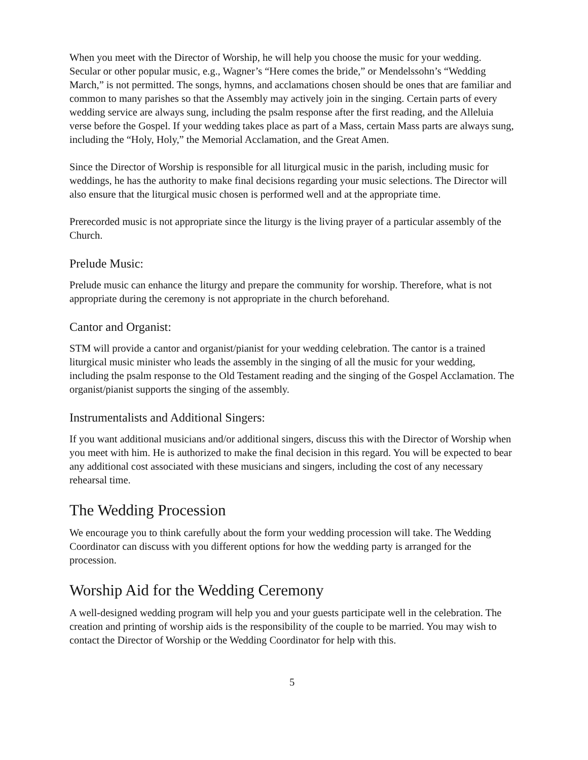When you meet with the Director of Worship, he will help you choose the music for your wedding. Secular or other popular music, e.g., Wagner’s “Here comes the bride,” or Mendelssohn’s “Wedding March,” is not permitted. The songs, hymns, and acclamations chosen should be ones that are familiar and common to many parishes so that the Assembly may actively join in the singing. Certain parts of every wedding service are always sung, including the psalm response after the first reading, and the Alleluia verse before the Gospel. If your wedding takes place as part of a Mass, certain Mass parts are always sung, including the “Holy, Holy,” the Memorial Acclamation, and the Great Amen.
Since the Director of Worship is responsible for all liturgical music in the parish, including music for weddings, he has the authority to make final decisions regarding your music selections. The Director will also ensure that the liturgical music chosen is performed well and at the appropriate time.
Prerecorded music is not appropriate since the liturgy is the living prayer of a particular assembly of the Church.
Prelude Music:
Prelude music can enhance the liturgy and prepare the community for worship. Therefore, what is not appropriate during the ceremony is not appropriate in the church beforehand.
Cantor and Organist:
STM will provide a cantor and organist/pianist for your wedding celebration. The cantor is a trained liturgical music minister who leads the assembly in the singing of all the music for your wedding, including the psalm response to the Old Testament reading and the singing of the Gospel Acclamation. The organist/pianist supports the singing of the assembly.
Instrumentalists and Additional Singers:
If you want additional musicians and/or additional singers, discuss this with the Director of Worship when you meet with him. He is authorized to make the final decision in this regard. You will be expected to bear any additional cost associated with these musicians and singers, including the cost of any necessary rehearsal time.
The Wedding Procession
We encourage you to think carefully about the form your wedding procession will take. The Wedding Coordinator can discuss with you different options for how the wedding party is arranged for the procession.
Worship Aid for the Wedding Ceremony
A well-designed wedding program will help you and your guests participate well in the celebration. The creation and printing of worship aids is the responsibility of the couple to be married. You may wish to contact the Director of Worship or the Wedding Coordinator for help with this.
5